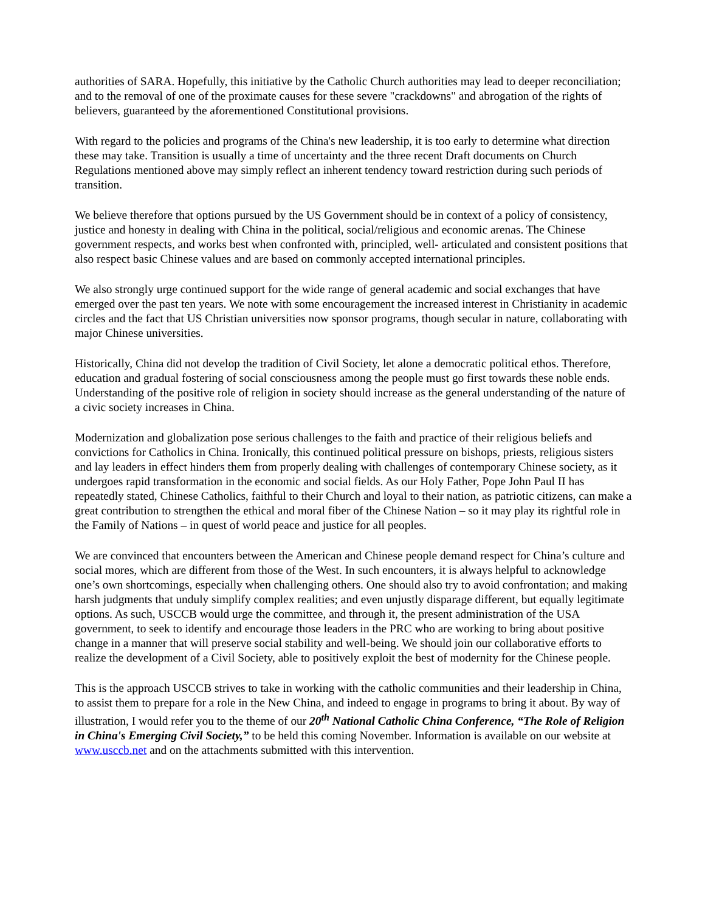authorities of SARA. Hopefully, this initiative by the Catholic Church authorities may lead to deeper reconciliation; and to the removal of one of the proximate causes for these severe "crackdowns" and abrogation of the rights of believers, guaranteed by the aforementioned Constitutional provisions.
With regard to the policies and programs of the China's new leadership, it is too early to determine what direction these may take. Transition is usually a time of uncertainty and the three recent Draft documents on Church Regulations mentioned above may simply reflect an inherent tendency toward restriction during such periods of transition.
We believe therefore that options pursued by the US Government should be in context of a policy of consistency, justice and honesty in dealing with China in the political, social/religious and economic arenas. The Chinese government respects, and works best when confronted with, principled, well- articulated and consistent positions that also respect basic Chinese values and are based on commonly accepted international principles.
We also strongly urge continued support for the wide range of general academic and social exchanges that have emerged over the past ten years. We note with some encouragement the increased interest in Christianity in academic circles and the fact that US Christian universities now sponsor programs, though secular in nature, collaborating with major Chinese universities.
Historically, China did not develop the tradition of Civil Society, let alone a democratic political ethos. Therefore, education and gradual fostering of social consciousness among the people must go first towards these noble ends. Understanding of the positive role of religion in society should increase as the general understanding of the nature of a civic society increases in China.
Modernization and globalization pose serious challenges to the faith and practice of their religious beliefs and convictions for Catholics in China. Ironically, this continued political pressure on bishops, priests, religious sisters and lay leaders in effect hinders them from properly dealing with challenges of contemporary Chinese society, as it undergoes rapid transformation in the economic and social fields. As our Holy Father, Pope John Paul II has repeatedly stated, Chinese Catholics, faithful to their Church and loyal to their nation, as patriotic citizens, can make a great contribution to strengthen the ethical and moral fiber of the Chinese Nation – so it may play its rightful role in the Family of Nations – in quest of world peace and justice for all peoples.
We are convinced that encounters between the American and Chinese people demand respect for China’s culture and social mores, which are different from those of the West. In such encounters, it is always helpful to acknowledge one’s own shortcomings, especially when challenging others. One should also try to avoid confrontation; and making harsh judgments that unduly simplify complex realities; and even unjustly disparage different, but equally legitimate options. As such, USCCB would urge the committee, and through it, the present administration of the USA government, to seek to identify and encourage those leaders in the PRC who are working to bring about positive change in a manner that will preserve social stability and well-being. We should join our collaborative efforts to realize the development of a Civil Society, able to positively exploit the best of modernity for the Chinese people.
This is the approach USCCB strives to take in working with the catholic communities and their leadership in China, to assist them to prepare for a role in the New China, and indeed to engage in programs to bring it about. By way of illustration, I would refer you to the theme of our 20<sup>th</sup> National Catholic China Conference, “The Role of Religion in China's Emerging Civil Society,” to be held this coming November. Information is available on our website at www.usccb.net and on the attachments submitted with this intervention.